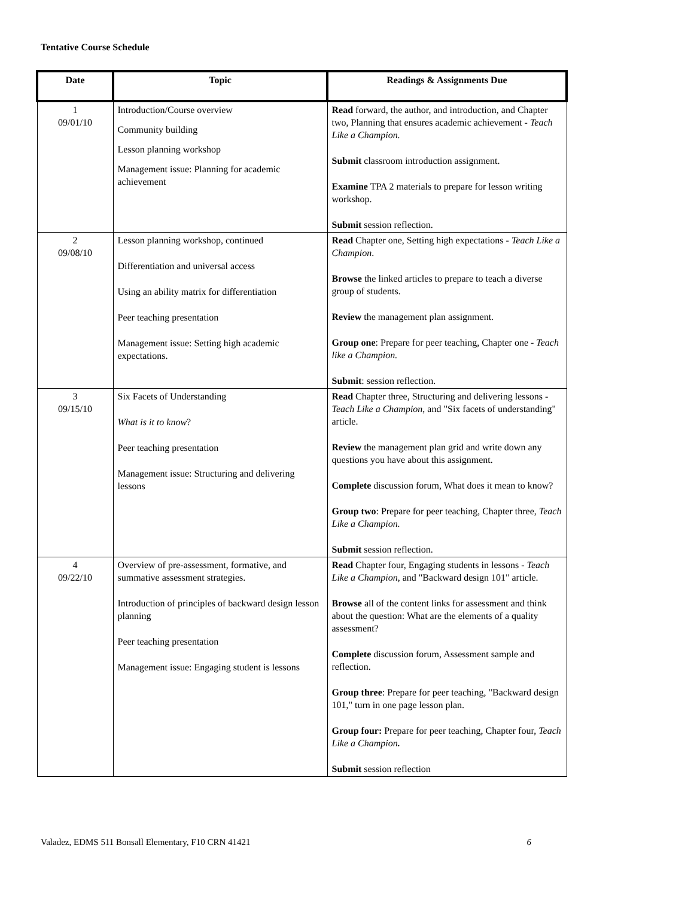Tentative Course Schedule
| Date | Topic | Readings & Assignments Due |
| --- | --- | --- |
| 1 09/01/10 | Introduction/Course overview Community building Lesson planning workshop Management issue: Planning for academic achievement | Read forward, the author, and introduction, and Chapter two, Planning that ensures academic achievement - Teach Like a Champion. Submit classroom introduction assignment. Examine TPA 2 materials to prepare for lesson writing workshop. Submit session reflection. |
| 2 09/08/10 | Lesson planning workshop, continued Differentiation and universal access Using an ability matrix for differentiation Peer teaching presentation Management issue: Setting high academic expectations. | Read Chapter one, Setting high expectations - Teach Like a Champion . Browse the linked articles to prepare to teach a diverse group of students. Review the management plan assignment. Group one : Prepare for peer teaching, Chapter one - Teach like a Champion. Submit : session reflection. |
| 3 09/15/10 | Six Facets of Understanding What is it to know ? Peer teaching presentation Management issue: Structuring and delivering lessons | Read Chapter three, Structuring and delivering lessons - Teach Like a Champion , and "Six facets of understanding" article. Review the management plan grid and write down any questions you have about this assignment. Complete discussion forum, What does it mean to know? Group two : Prepare for peer teaching, Chapter three, Teach Like a Champion. Submit session reflection. |
| 4 09/22/10 | Overview of pre-assessment, formative, and summative assessment strategies. Introduction of principles of backward design lesson planning Peer teaching presentation Management issue: Engaging student is lessons | Read Chapter four, Engaging students in lessons - Teach Like a Champion , and "Backward design 101" article. Browse all of the content links for assessment and think about the question: What are the elements of a quality assessment? Complete discussion forum, Assessment sample and reflection. Group three : Prepare for peer teaching, "Backward design 101," turn in one page lesson plan. Group four: Prepare for peer teaching, Chapter four, Teach Like a Champion . Submit session reflection |
Valadez, EDMS 511 Bonsall Elementary, F10 CRN 41421 6